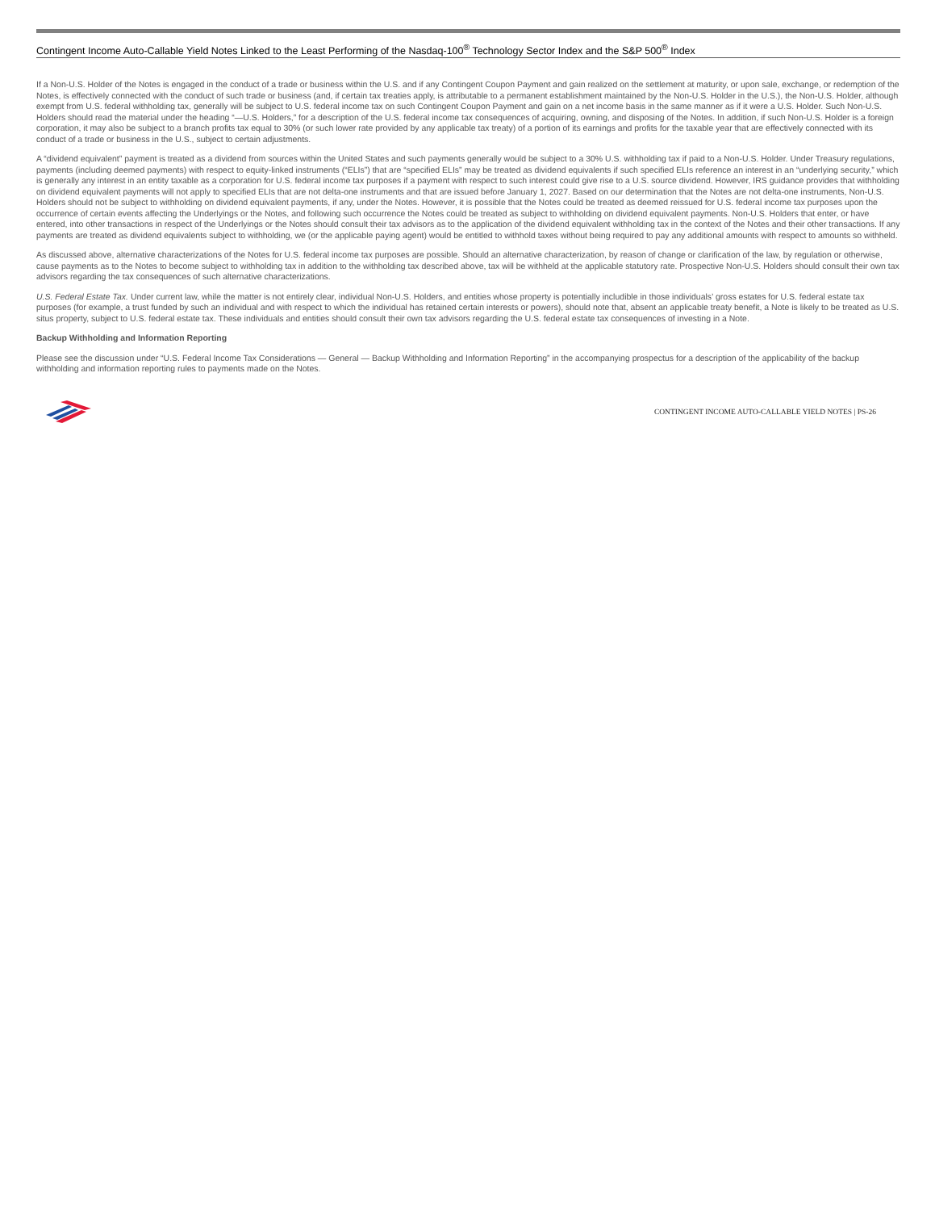Contingent Income Auto-Callable Yield Notes Linked to the Least Performing of the Nasdaq-100<sup>®</sup> Technology Sector Index and the S&P 500<sup>®</sup> Index
If a Non-U.S. Holder of the Notes is engaged in the conduct of a trade or business within the U.S. and if any Contingent Coupon Payment and gain realized on the settlement at maturity, or upon sale, exchange, or redemption of the Notes, is effectively connected with the conduct of such trade or business (and, if certain tax treaties apply, is attributable to a permanent establishment maintained by the Non-U.S. Holder in the U.S.), the Non-U.S. Holder, although exempt from U.S. federal withholding tax, generally will be subject to U.S. federal income tax on such Contingent Coupon Payment and gain on a net income basis in the same manner as if it were a U.S. Holder. Such Non-U.S. Holders should read the material under the heading “—U.S. Holders,” for a description of the U.S. federal income tax consequences of acquiring, owning, and disposing of the Notes. In addition, if such Non-U.S. Holder is a foreign corporation, it may also be subject to a branch profits tax equal to 30% (or such lower rate provided by any applicable tax treaty) of a portion of its earnings and profits for the taxable year that are effectively connected with its conduct of a trade or business in the U.S., subject to certain adjustments.
A “dividend equivalent” payment is treated as a dividend from sources within the United States and such payments generally would be subject to a 30% U.S. withholding tax if paid to a Non-U.S. Holder. Under Treasury regulations, payments (including deemed payments) with respect to equity-linked instruments (“ELIs”) that are “specified ELIs” may be treated as dividend equivalents if such specified ELIs reference an interest in an “underlying security,” which is generally any interest in an entity taxable as a corporation for U.S. federal income tax purposes if a payment with respect to such interest could give rise to a U.S. source dividend. However, IRS guidance provides that withholding on dividend equivalent payments will not apply to specified ELIs that are not delta-one instruments and that are issued before January 1, 2027. Based on our determination that the Notes are not delta-one instruments, Non-U.S. Holders should not be subject to withholding on dividend equivalent payments, if any, under the Notes. However, it is possible that the Notes could be treated as deemed reissued for U.S. federal income tax purposes upon the occurrence of certain events affecting the Underlyings or the Notes, and following such occurrence the Notes could be treated as subject to withholding on dividend equivalent payments. Non-U.S. Holders that enter, or have entered, into other transactions in respect of the Underlyings or the Notes should consult their tax advisors as to the application of the dividend equivalent withholding tax in the context of the Notes and their other transactions. If any payments are treated as dividend equivalents subject to withholding, we (or the applicable paying agent) would be entitled to withhold taxes without being required to pay any additional amounts with respect to amounts so withheld.
As discussed above, alternative characterizations of the Notes for U.S. federal income tax purposes are possible. Should an alternative characterization, by reason of change or clarification of the law, by regulation or otherwise, cause payments as to the Notes to become subject to withholding tax in addition to the withholding tax described above, tax will be withheld at the applicable statutory rate. Prospective Non-U.S. Holders should consult their own tax advisors regarding the tax consequences of such alternative characterizations.
U.S. Federal Estate Tax. Under current law, while the matter is not entirely clear, individual Non-U.S. Holders, and entities whose property is potentially includible in those individuals’ gross estates for U.S. federal estate tax purposes (for example, a trust funded by such an individual and with respect to which the individual has retained certain interests or powers), should note that, absent an applicable treaty benefit, a Note is likely to be treated as U.S. situs property, subject to U.S. federal estate tax. These individuals and entities should consult their own tax advisors regarding the U.S. federal estate tax consequences of investing in a Note.
Backup Withholding and Information Reporting
Please see the discussion under “U.S. Federal Income Tax Considerations — General — Backup Withholding and Information Reporting” in the accompanying prospectus for a description of the applicability of the backup withholding and information reporting rules to payments made on the Notes.
CONTINGENT INCOME AUTO-CALLABLE YIELD NOTES | PS-26